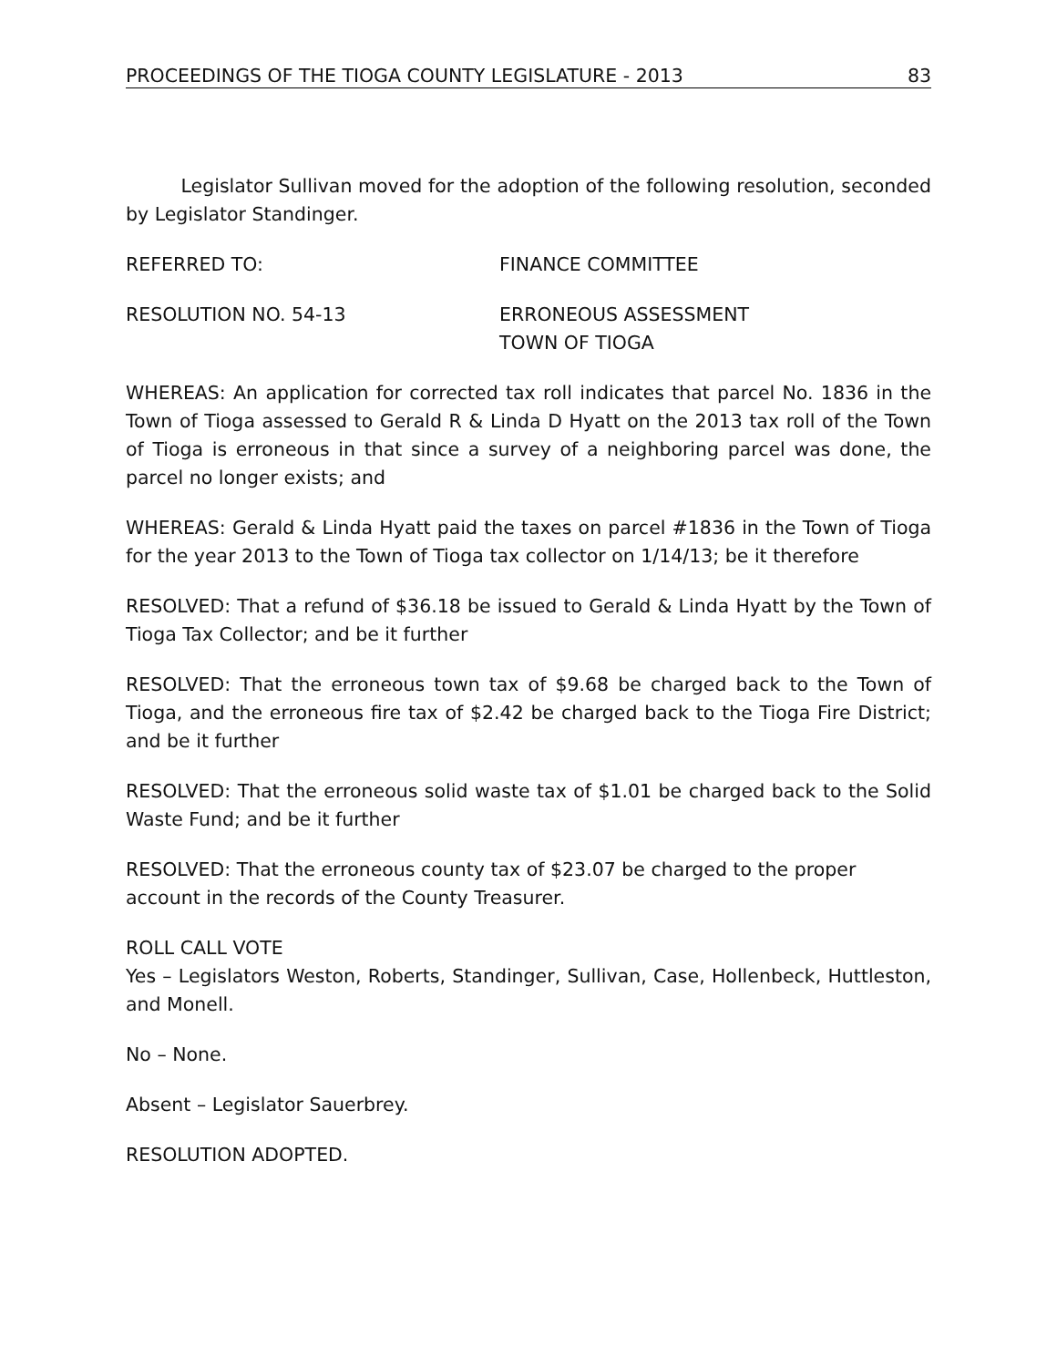PROCEEDINGS OF THE TIOGA COUNTY LEGISLATURE - 2013 83
Legislator Sullivan moved for the adoption of the following resolution, seconded by Legislator Standinger.
REFERRED TO: FINANCE COMMITTEE
RESOLUTION NO. 54-13 ERRONEOUS ASSESSMENT
TOWN OF TIOGA
WHEREAS: An application for corrected tax roll indicates that parcel No. 1836 in the Town of Tioga assessed to Gerald R & Linda D Hyatt on the 2013 tax roll of the Town of Tioga is erroneous in that since a survey of a neighboring parcel was done, the parcel no longer exists; and
WHEREAS: Gerald & Linda Hyatt paid the taxes on parcel #1836 in the Town of Tioga for the year 2013 to the Town of Tioga tax collector on 1/14/13; be it therefore
RESOLVED: That a refund of $36.18 be issued to Gerald & Linda Hyatt by the Town of Tioga Tax Collector; and be it further
RESOLVED: That the erroneous town tax of $9.68 be charged back to the Town of Tioga, and the erroneous fire tax of $2.42 be charged back to the Tioga Fire District; and be it further
RESOLVED: That the erroneous solid waste tax of $1.01 be charged back to the Solid Waste Fund; and be it further
RESOLVED: That the erroneous county tax of $23.07 be charged to the proper account in the records of the County Treasurer.
ROLL CALL VOTE
Yes – Legislators Weston, Roberts, Standinger, Sullivan, Case, Hollenbeck, Huttleston, and Monell.
No – None.
Absent – Legislator Sauerbrey.
RESOLUTION ADOPTED.